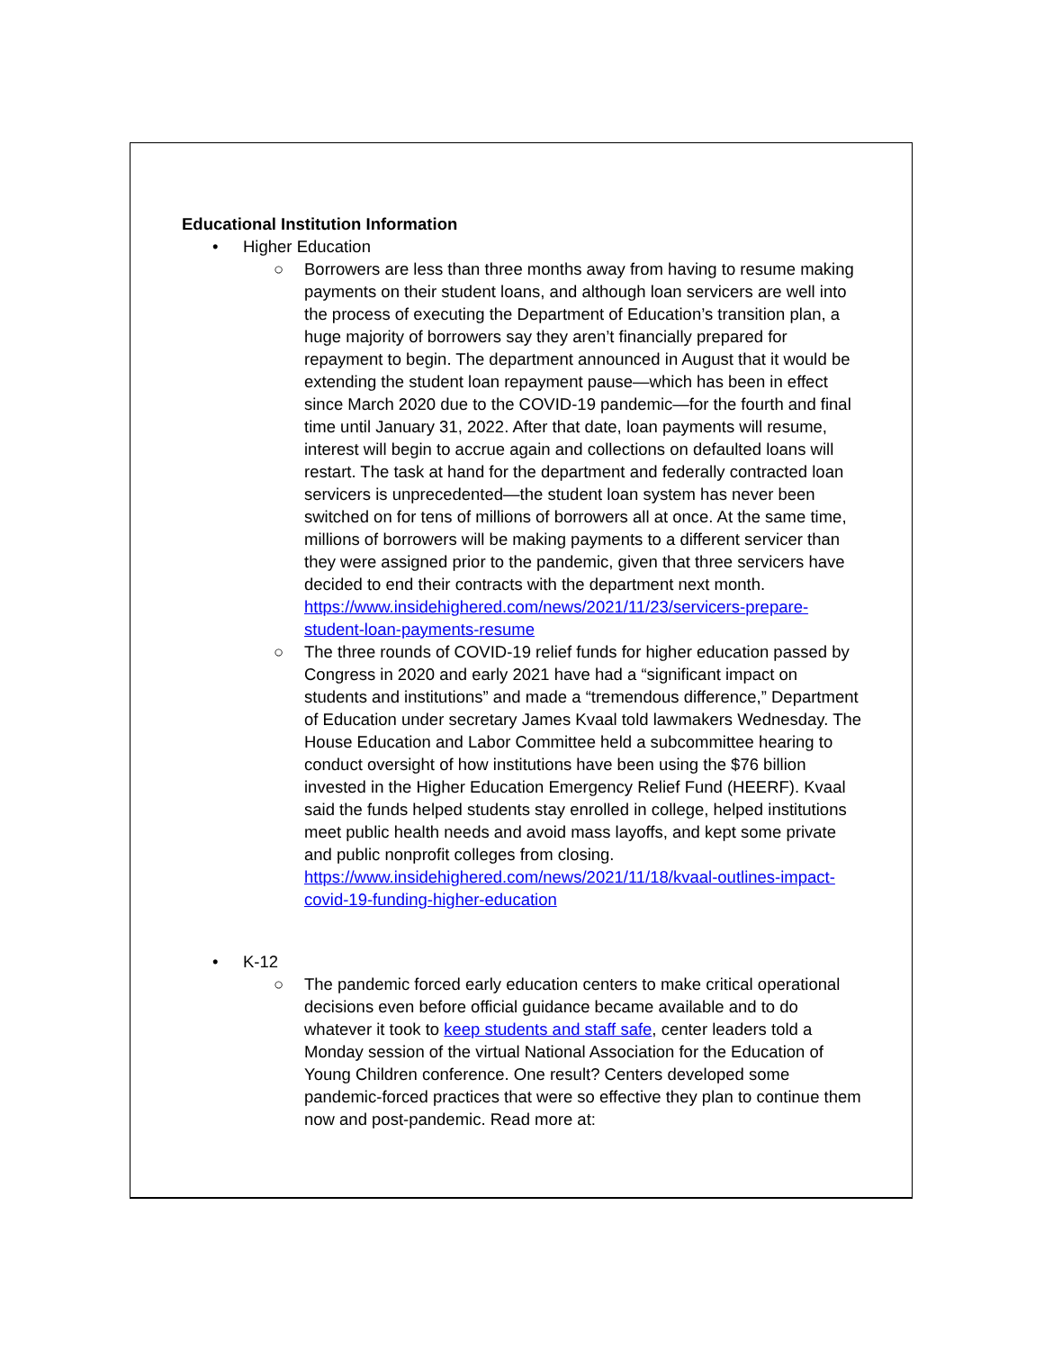Educational Institution Information
• Higher Education
○ Borrowers are less than three months away from having to resume making payments on their student loans, and although loan servicers are well into the process of executing the Department of Education’s transition plan, a huge majority of borrowers say they aren’t financially prepared for repayment to begin. The department announced in August that it would be extending the student loan repayment pause—which has been in effect since March 2020 due to the COVID-19 pandemic—for the fourth and final time until January 31, 2022. After that date, loan payments will resume, interest will begin to accrue again and collections on defaulted loans will restart. The task at hand for the department and federally contracted loan servicers is unprecedented—the student loan system has never been switched on for tens of millions of borrowers all at once. At the same time, millions of borrowers will be making payments to a different servicer than they were assigned prior to the pandemic, given that three servicers have decided to end their contracts with the department next month. https://www.insidehighered.com/news/2021/11/23/servicers-prepare-student-loan-payments-resume
○ The three rounds of COVID-19 relief funds for higher education passed by Congress in 2020 and early 2021 have had a “significant impact on students and institutions” and made a “tremendous difference,” Department of Education under secretary James Kvaal told lawmakers Wednesday. The House Education and Labor Committee held a subcommittee hearing to conduct oversight of how institutions have been using the $76 billion invested in the Higher Education Emergency Relief Fund (HEERF). Kvaal said the funds helped students stay enrolled in college, helped institutions meet public health needs and avoid mass layoffs, and kept some private and public nonprofit colleges from closing. https://www.insidehighered.com/news/2021/11/18/kvaal-outlines-impact-covid-19-funding-higher-education
• K-12
○ The pandemic forced early education centers to make critical operational decisions even before official guidance became available and to do whatever it took to keep students and staff safe, center leaders told a Monday session of the virtual National Association for the Education of Young Children conference. One result? Centers developed some pandemic-forced practices that were so effective they plan to continue them now and post-pandemic. Read more at: